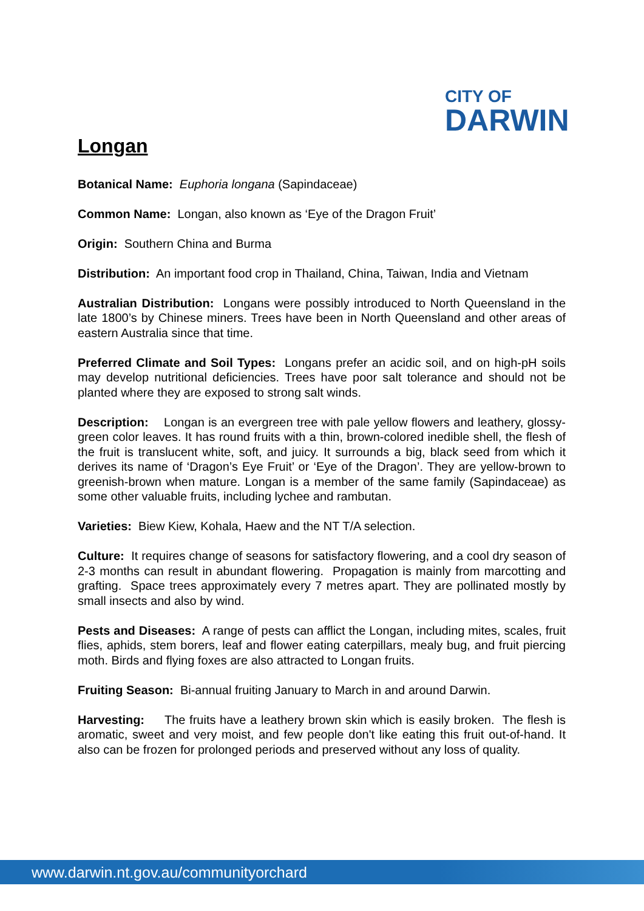CITY OF
DARWIN
Longan
Botanical Name: Euphoria longana (Sapindaceae)
Common Name: Longan, also known as ‘Eye of the Dragon Fruit’
Origin: Southern China and Burma
Distribution: An important food crop in Thailand, China, Taiwan, India and Vietnam
Australian Distribution: Longans were possibly introduced to North Queensland in the late 1800’s by Chinese miners. Trees have been in North Queensland and other areas of eastern Australia since that time.
Preferred Climate and Soil Types: Longans prefer an acidic soil, and on high-pH soils may develop nutritional deficiencies. Trees have poor salt tolerance and should not be planted where they are exposed to strong salt winds.
Description: Longan is an evergreen tree with pale yellow flowers and leathery, glossy-green color leaves. It has round fruits with a thin, brown-colored inedible shell, the flesh of the fruit is translucent white, soft, and juicy. It surrounds a big, black seed from which it derives its name of ‘Dragon’s Eye Fruit’ or ‘Eye of the Dragon’. They are yellow-brown to greenish-brown when mature. Longan is a member of the same family (Sapindaceae) as some other valuable fruits, including lychee and rambutan.
Varieties: Biew Kiew, Kohala, Haew and the NT T/A selection.
Culture: It requires change of seasons for satisfactory flowering, and a cool dry season of 2-3 months can result in abundant flowering. Propagation is mainly from marcotting and grafting. Space trees approximately every 7 metres apart. They are pollinated mostly by small insects and also by wind.
Pests and Diseases: A range of pests can afflict the Longan, including mites, scales, fruit flies, aphids, stem borers, leaf and flower eating caterpillars, mealy bug, and fruit piercing moth. Birds and flying foxes are also attracted to Longan fruits.
Fruiting Season: Bi-annual fruiting January to March in and around Darwin.
Harvesting: The fruits have a leathery brown skin which is easily broken. The flesh is aromatic, sweet and very moist, and few people don't like eating this fruit out-of-hand. It also can be frozen for prolonged periods and preserved without any loss of quality.
www.darwin.nt.gov.au/communityorchard